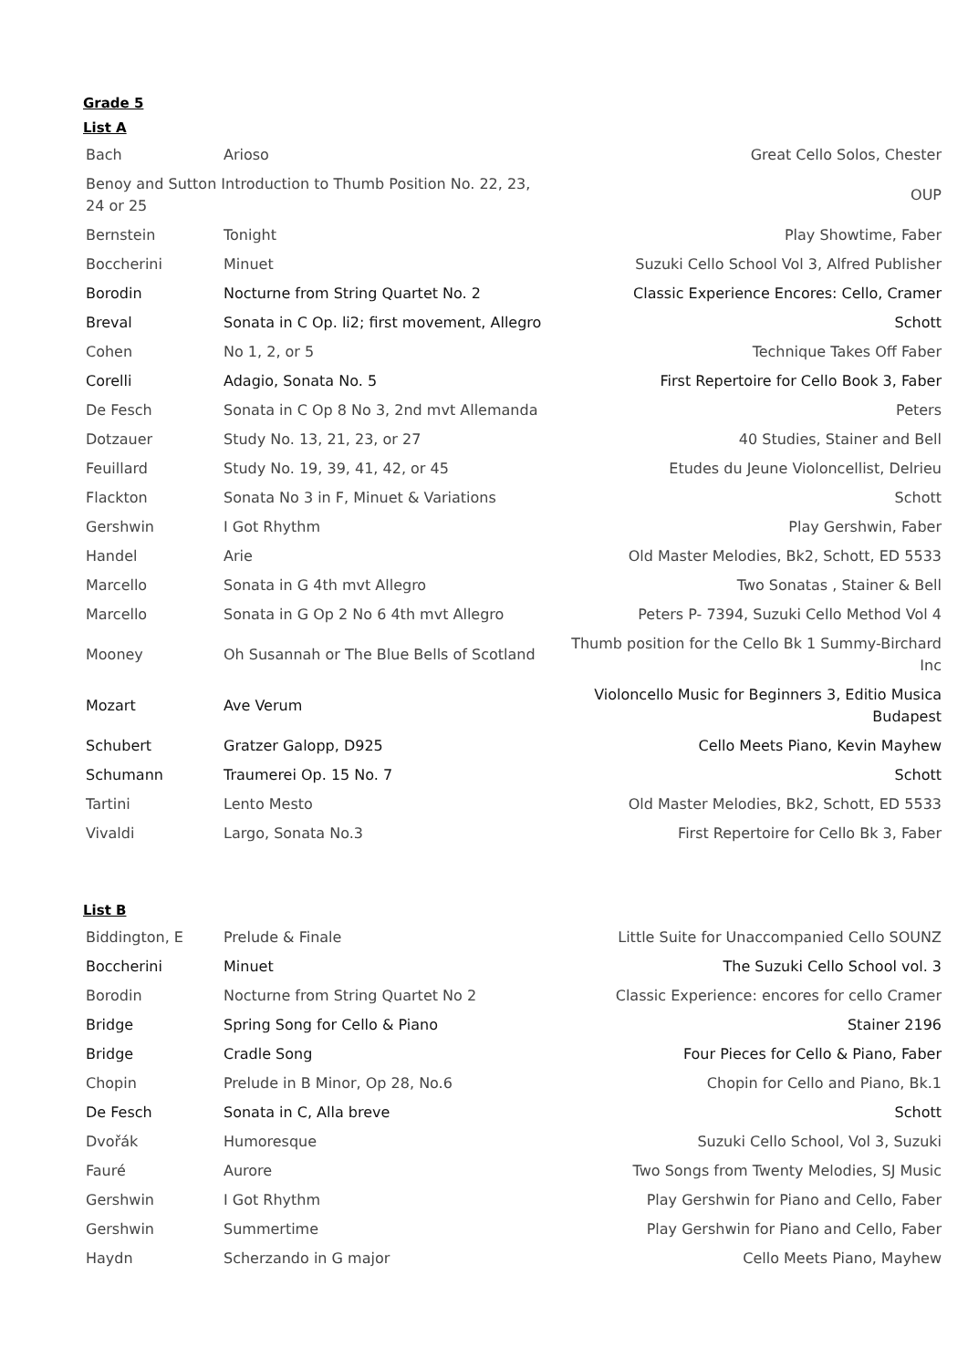Grade 5
List A
| Bach | Arioso | Great Cello Solos, Chester |
| Benoy and Sutton Introduction to Thumb Position No. 22, 23, 24 or 25 | | OUP |
| Bernstein | Tonight | Play Showtime, Faber |
| Boccherini | Minuet | Suzuki Cello School Vol 3, Alfred Publisher |
| Borodin | Nocturne from String Quartet No. 2 | Classic Experience Encores: Cello, Cramer |
| Breval | Sonata in C Op. li2; first movement, Allegro | Schott |
| Cohen | No 1, 2, or 5 | Technique Takes Off Faber |
| Corelli | Adagio, Sonata No. 5 | First Repertoire for Cello Book 3, Faber |
| De Fesch | Sonata in C Op 8 No 3, 2nd mvt Allemanda | Peters |
| Dotzauer | Study No. 13, 21, 23, or 27 | 40 Studies, Stainer and Bell |
| Feuillard | Study No. 19, 39, 41, 42, or 45 | Etudes du Jeune Violoncellist, Delrieu |
| Flackton | Sonata No 3 in F, Minuet & Variations | Schott |
| Gershwin | I Got Rhythm | Play Gershwin, Faber |
| Handel | Arie | Old Master Melodies, Bk2, Schott, ED 5533 |
| Marcello | Sonata in G 4th mvt Allegro | Two Sonatas , Stainer & Bell |
| Marcello | Sonata in G Op 2 No 6 4th mvt Allegro | Peters P- 7394, Suzuki Cello Method Vol 4 |
| Mooney | Oh Susannah or The Blue Bells of Scotland | Thumb position for the Cello Bk 1 Summy-Birchard Inc |
| Mozart | Ave Verum | Violoncello Music for Beginners 3, Editio Musica Budapest |
| Schubert | Gratzer Galopp, D925 | Cello Meets Piano, Kevin Mayhew |
| Schumann | Traumerei Op. 15 No. 7 | Schott |
| Tartini | Lento Mesto | Old Master Melodies, Bk2, Schott, ED 5533 |
| Vivaldi | Largo, Sonata No.3 | First Repertoire for Cello Bk 3, Faber |
List B
| Biddington, E | Prelude & Finale | Little Suite for Unaccompanied Cello SOUNZ |
| Boccherini | Minuet | The Suzuki Cello School vol. 3 |
| Borodin | Nocturne from String Quartet No 2 | Classic Experience: encores for cello Cramer |
| Bridge | Spring Song for Cello & Piano | Stainer 2196 |
| Bridge | Cradle Song | Four Pieces for Cello & Piano, Faber |
| Chopin | Prelude in B Minor, Op 28, No.6 | Chopin for Cello and Piano, Bk.1 |
| De Fesch | Sonata in C, Alla breve | Schott |
| Dvořák | Humoresque | Suzuki Cello School, Vol 3, Suzuki |
| Fauré | Aurore | Two Songs from Twenty Melodies, SJ Music |
| Gershwin | I Got Rhythm | Play Gershwin for Piano and Cello, Faber |
| Gershwin | Summertime | Play Gershwin for Piano and Cello, Faber |
| Haydn | Scherzando in G major | Cello Meets Piano, Mayhew |